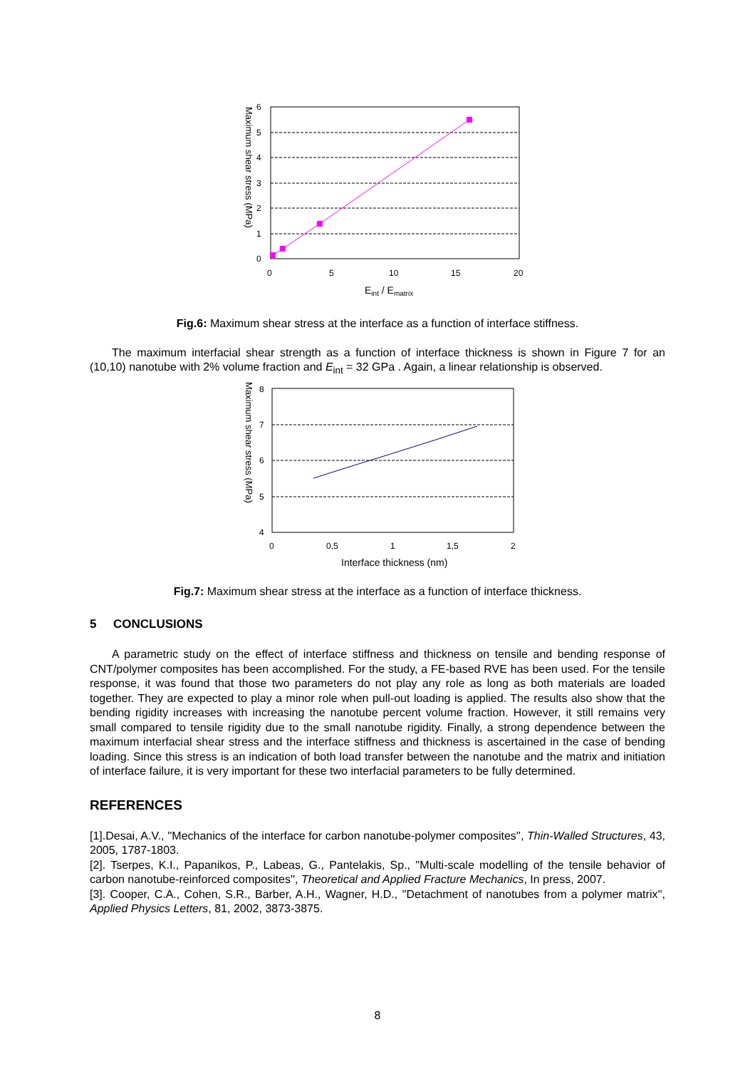Maximum shear stress (MPa)
0
1
2
3
4
5
6
0
5
10
15
20
Eint / Ematrix
Fig.6: Maximum shear stress at the interface as a function of interface stiffness.
The maximum interfacial shear strength as a function of interface thickness is shown in Figure 7 for an (10,10) nanotube with 2% volume fraction and E<sub>int</sub> = 32 GPa . Again, a linear relationship is observed.
Maximum shear stress (MPa)
4
5
6
7
8
0
0,5
1
1,5
2
Interface thickness (nm)
Fig.7: Maximum shear stress at the interface as a function of interface thickness.
5 CONCLUSIONS
A parametric study on the effect of interface stiffness and thickness on tensile and bending response of CNT/polymer composites has been accomplished. For the study, a FE-based RVE has been used. For the tensile response, it was found that those two parameters do not play any role as long as both materials are loaded together. They are expected to play a minor role when pull-out loading is applied. The results also show that the bending rigidity increases with increasing the nanotube percent volume fraction. However, it still remains very small compared to tensile rigidity due to the small nanotube rigidity. Finally, a strong dependence between the maximum interfacial shear stress and the interface stiffness and thickness is ascertained in the case of bending loading. Since this stress is an indication of both load transfer between the nanotube and the matrix and initiation of interface failure, it is very important for these two interfacial parameters to be fully determined.
REFERENCES
[1].Desai, A.V., ''Mechanics of the interface for carbon nanotube-polymer composites'', Thin-Walled Structures, 43, 2005, 1787-1803.
[2]. Tserpes, K.I., Papanikos, P., Labeas, G., Pantelakis, Sp., ''Multi-scale modelling of the tensile behavior of carbon nanotube-reinforced composites'', Theoretical and Applied Fracture Mechanics, In press, 2007.
[3]. Cooper, C.A., Cohen, S.R., Barber, A.H., Wagner, H.D., ''Detachment of nanotubes from a polymer matrix'', Applied Physics Letters, 81, 2002, 3873-3875.
8